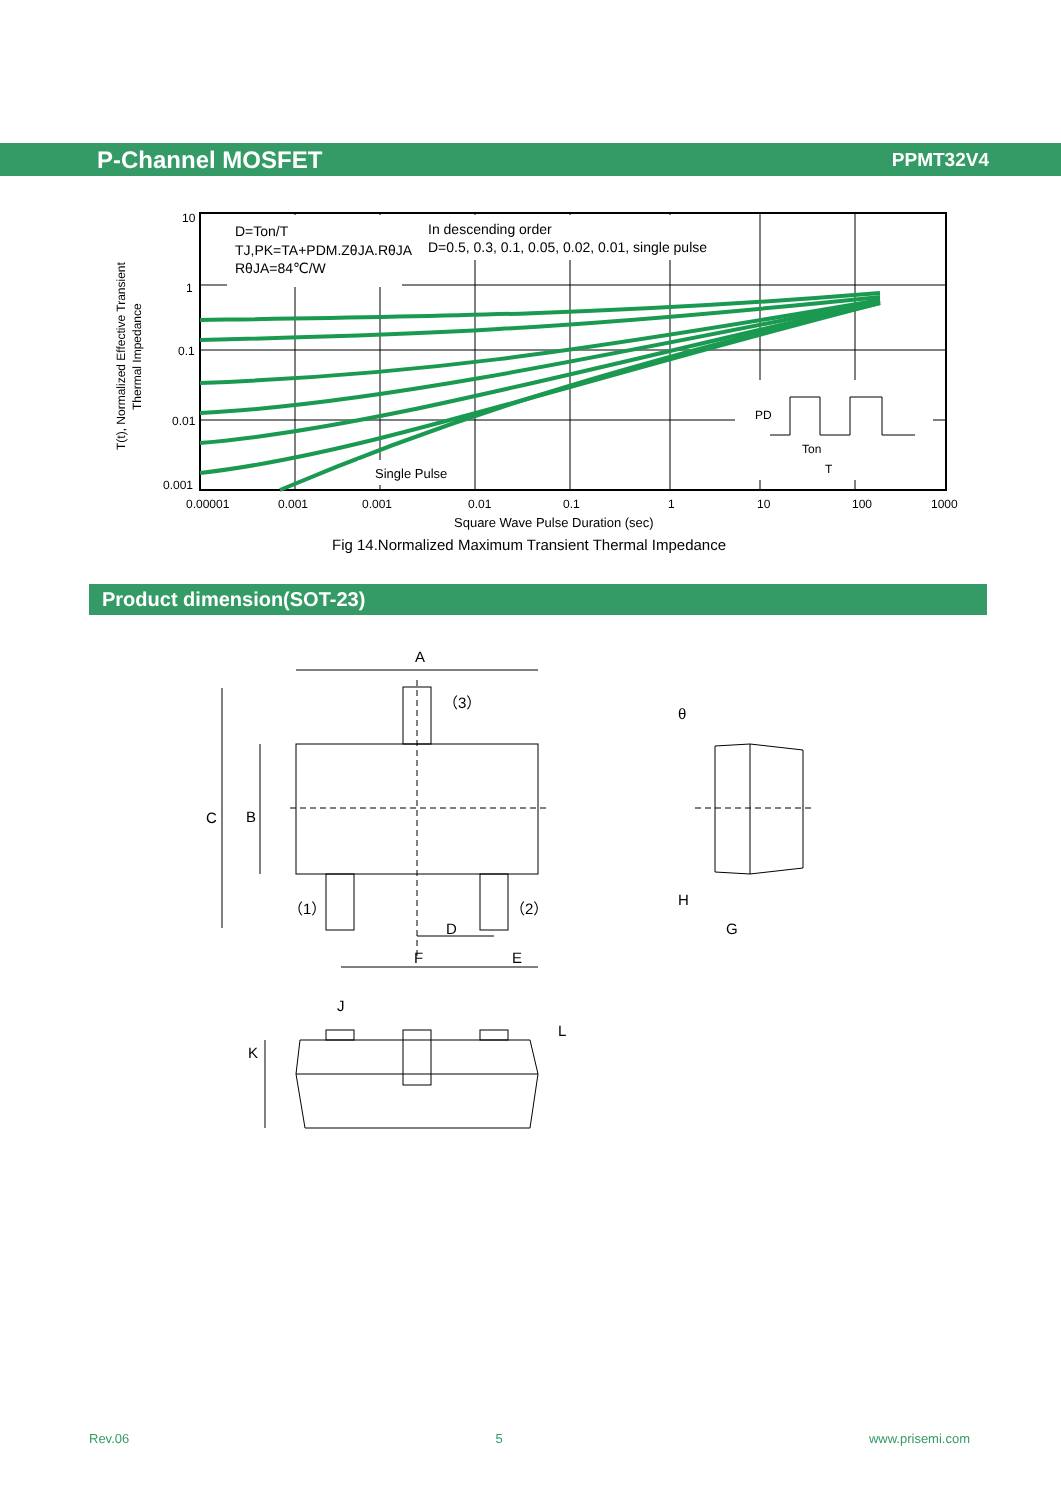P-Channel MOSFET PPMT32V4
D=Ton/T
TJ,PK=TA+PDM.ZθJA.RθJA
RθJA=84℃/W
In descending order
D=0.5, 0.3, 0.1, 0.05, 0.02, 0.01, single pulse
Single Pulse
PD
Ton
T
10
1
0.1
0.01
0.001
0.00001
0.001
0.001
0.01
0.1
1
10
100
1000
Square Wave Pulse Duration (sec)
Fig 14.Normalized Maximum Transient Thermal Impedance
T(t), Normalized Effective Transient
Thermal Impedance
Product dimension(SOT-23)
A
（3）
C
B
（1）
（2）
D
F
E
θ
H
G
J
L
K
Rev.06 5 www.prisemi.com